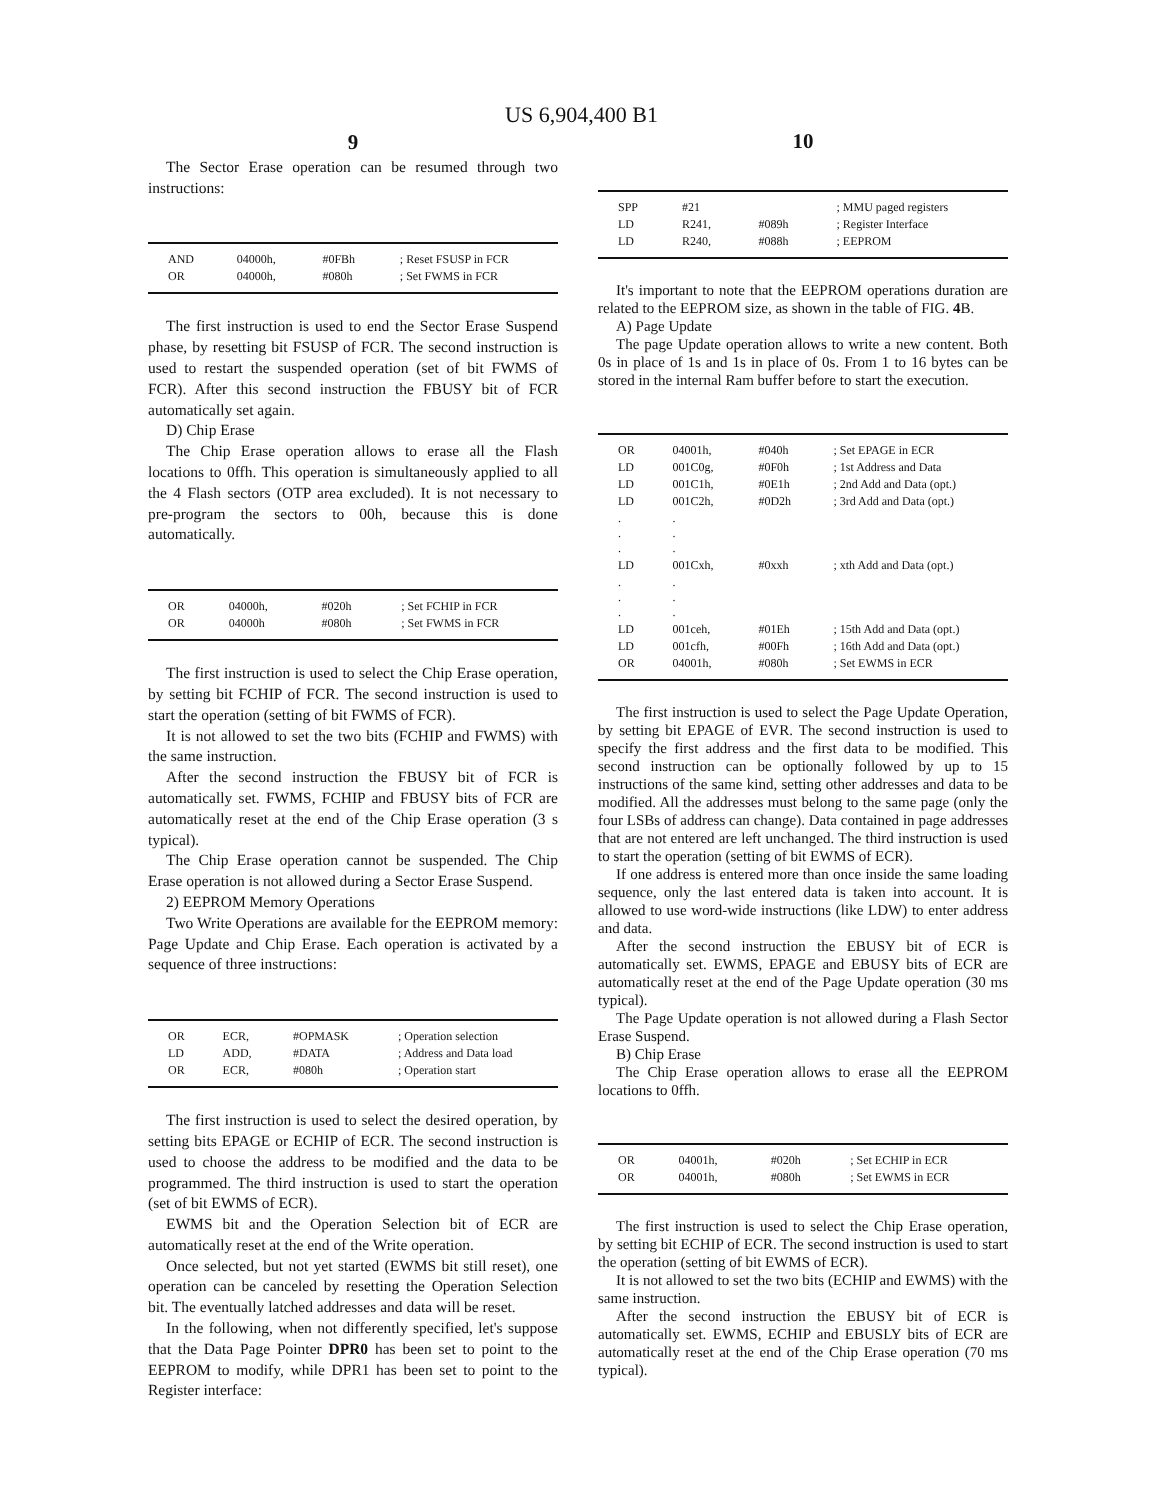US 6,904,400 B1
9
The Sector Erase operation can be resumed through two instructions:
| AND | 04000h, | #0FBh | ; Reset FSUSP in FCR |
| OR | 04000h, | #080h | ; Set FWMS in FCR |
The first instruction is used to end the Sector Erase Suspend phase, by resetting bit FSUSP of FCR. The second instruction is used to restart the suspended operation (set of bit FWMS of FCR). After this second instruction the FBUSY bit of FCR automatically set again.
D) Chip Erase
The Chip Erase operation allows to erase all the Flash locations to 0ffh. This operation is simultaneously applied to all the 4 Flash sectors (OTP area excluded). It is not necessary to pre-program the sectors to 00h, because this is done automatically.
| OR | 04000h, | #020h | ; Set FCHIP in FCR |
| OR | 04000h | #080h | ; Set FWMS in FCR |
The first instruction is used to select the Chip Erase operation, by setting bit FCHIP of FCR. The second instruction is used to start the operation (setting of bit FWMS of FCR).
It is not allowed to set the two bits (FCHIP and FWMS) with the same instruction.
After the second instruction the FBUSY bit of FCR is automatically set. FWMS, FCHIP and FBUSY bits of FCR are automatically reset at the end of the Chip Erase operation (3 s typical).
The Chip Erase operation cannot be suspended. The Chip Erase operation is not allowed during a Sector Erase Suspend.
2) EEPROM Memory Operations
Two Write Operations are available for the EEPROM memory: Page Update and Chip Erase. Each operation is activated by a sequence of three instructions:
| OR | ECR, | #OPMASK | ; Operation selection |
| LD | ADD, | #DATA | ; Address and Data load |
| OR | ECR, | #080h | ; Operation start |
The first instruction is used to select the desired operation, by setting bits EPAGE or ECHIP of ECR. The second instruction is used to choose the address to be modified and the data to be programmed. The third instruction is used to start the operation (set of bit EWMS of ECR).
EWMS bit and the Operation Selection bit of ECR are automatically reset at the end of the Write operation.
Once selected, but not yet started (EWMS bit still reset), one operation can be canceled by resetting the Operation Selection bit. The eventually latched addresses and data will be reset.
In the following, when not differently specified, let's suppose that the Data Page Pointer DPR0 has been set to point to the EEPROM to modify, while DPR1 has been set to point to the Register interface:
10
| SPP | #21 | | ; MMU paged registers |
| LD | R241, | #089h | ; Register Interface |
| LD | R240, | #088h | ; EEPROM |
It's important to note that the EEPROM operations duration are related to the EEPROM size, as shown in the table of FIG. 4 B.
A) Page Update
The page Update operation allows to write a new content. Both 0s in place of 1s and 1s in place of 0s. From 1 to 16 bytes can be stored in the internal Ram buffer before to start the execution.
| OR | 04001h, | #040h | ; Set EPAGE in ECR |
| LD | 001C0g, | #0F0h | ; 1st Address and Data |
| LD | 001C1h, | #0E1h | ; 2nd Add and Data (opt.) |
| LD | 001C2h, | #0D2h | ; 3rd Add and Data (opt.) |
| . . . | . . . | | |
| LD | 001Cxh, | #0xxh | ; xth Add and Data (opt.) |
| . . . | . . . | | |
| LD | 001ceh, | #01Eh | ; 15th Add and Data (opt.) |
| LD | 001cfh, | #00Fh | ; 16th Add and Data (opt.) |
| OR | 04001h, | #080h | ; Set EWMS in ECR |
The first instruction is used to select the Page Update Operation, by setting bit EPAGE of EVR. The second instruction is used to specify the first address and the first data to be modified. This second instruction can be optionally followed by up to 15 instructions of the same kind, setting other addresses and data to be modified. All the addresses must belong to the same page (only the four LSBs of address can change). Data contained in page addresses that are not entered are left unchanged. The third instruction is used to start the operation (setting of bit EWMS of ECR).
If one address is entered more than once inside the same loading sequence, only the last entered data is taken into account. It is allowed to use word-wide instructions (like LDW) to enter address and data.
After the second instruction the EBUSY bit of ECR is automatically set. EWMS, EPAGE and EBUSY bits of ECR are automatically reset at the end of the Page Update operation (30 ms typical).
The Page Update operation is not allowed during a Flash Sector Erase Suspend.
B) Chip Erase
The Chip Erase operation allows to erase all the EEPROM locations to 0ffh.
| OR | 04001h, | #020h | ; Set ECHIP in ECR |
| OR | 04001h, | #080h | ; Set EWMS in ECR |
The first instruction is used to select the Chip Erase operation, by setting bit ECHIP of ECR. The second instruction is used to start the operation (setting of bit EWMS of ECR).
It is not allowed to set the two bits (ECHIP and EWMS) with the same instruction.
After the second instruction the EBUSY bit of ECR is automatically set. EWMS, ECHIP and EBUSLY bits of ECR are automatically reset at the end of the Chip Erase operation (70 ms typical).